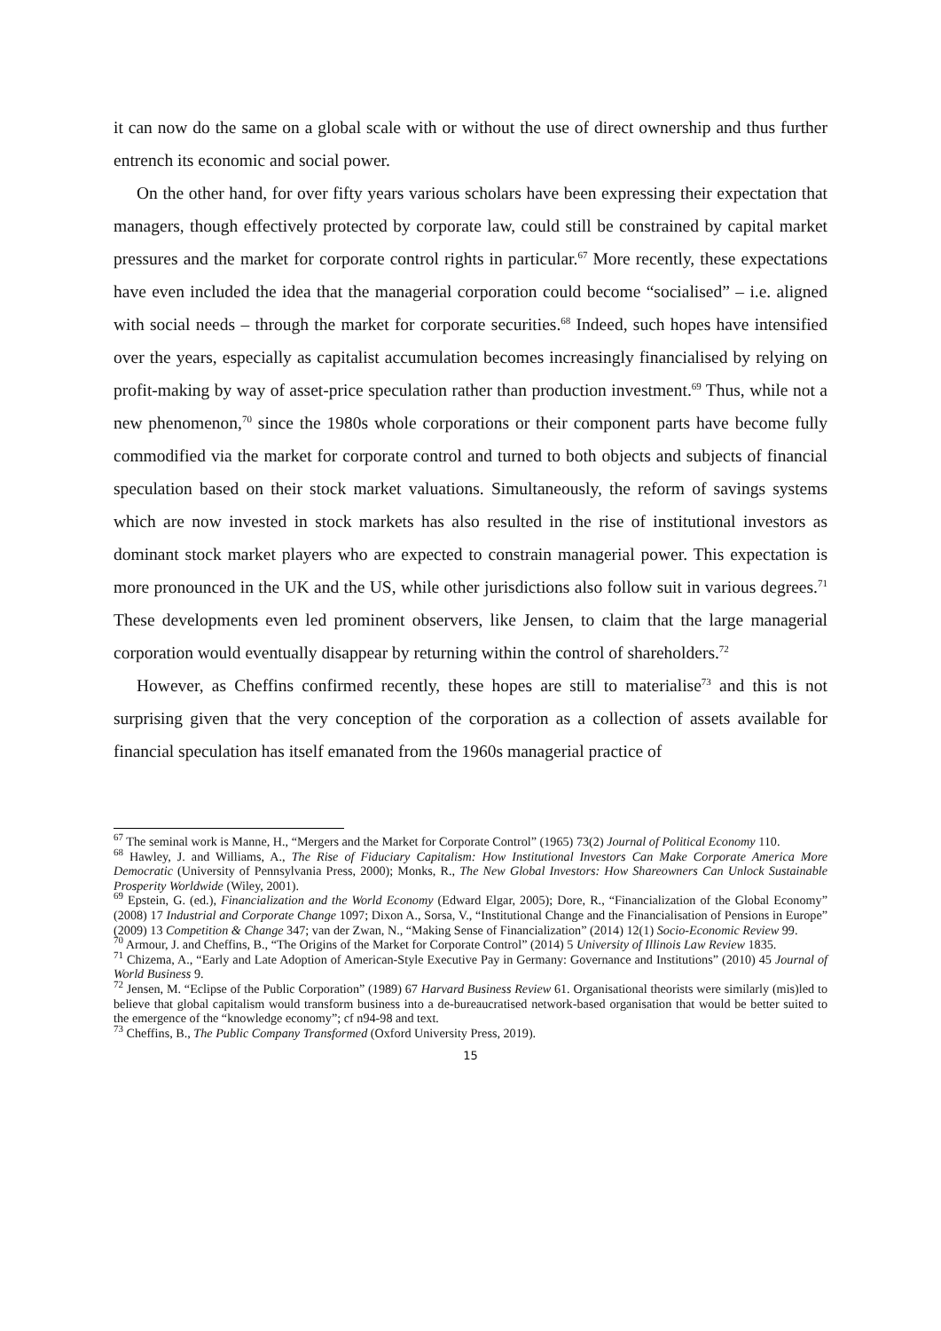it can now do the same on a global scale with or without the use of direct ownership and thus further entrench its economic and social power.
On the other hand, for over fifty years various scholars have been expressing their expectation that managers, though effectively protected by corporate law, could still be constrained by capital market pressures and the market for corporate control rights in particular.<sup>67</sup> More recently, these expectations have even included the idea that the managerial corporation could become “socialised” – i.e. aligned with social needs – through the market for corporate securities.<sup>68</sup> Indeed, such hopes have intensified over the years, especially as capitalist accumulation becomes increasingly financialised by relying on profit-making by way of asset-price speculation rather than production investment.<sup>69</sup> Thus, while not a new phenomenon,<sup>70</sup> since the 1980s whole corporations or their component parts have become fully commodified via the market for corporate control and turned to both objects and subjects of financial speculation based on their stock market valuations. Simultaneously, the reform of savings systems which are now invested in stock markets has also resulted in the rise of institutional investors as dominant stock market players who are expected to constrain managerial power. This expectation is more pronounced in the UK and the US, while other jurisdictions also follow suit in various degrees.<sup>71</sup> These developments even led prominent observers, like Jensen, to claim that the large managerial corporation would eventually disappear by returning within the control of shareholders.<sup>72</sup>
However, as Cheffins confirmed recently, these hopes are still to materialise<sup>73</sup> and this is not surprising given that the very conception of the corporation as a collection of assets available for financial speculation has itself emanated from the 1960s managerial practice of
<sup>67</sup> The seminal work is Manne, H., “Mergers and the Market for Corporate Control” (1965) 73(2) Journal of Political Economy 110.
<sup>68</sup> Hawley, J. and Williams, A., The Rise of Fiduciary Capitalism: How Institutional Investors Can Make Corporate America More Democratic (University of Pennsylvania Press, 2000); Monks, R., The New Global Investors: How Shareowners Can Unlock Sustainable Prosperity Worldwide (Wiley, 2001).
<sup>69</sup> Epstein, G. (ed.), Financialization and the World Economy (Edward Elgar, 2005); Dore, R., “Financialization of the Global Economy” (2008) 17 Industrial and Corporate Change 1097; Dixon A., Sorsa, V., “Institutional Change and the Financialisation of Pensions in Europe” (2009) 13 Competition & Change 347; van der Zwan, N., “Making Sense of Financialization” (2014) 12(1) Socio-Economic Review 99.
<sup>70</sup> Armour, J. and Cheffins, B., “The Origins of the Market for Corporate Control” (2014) 5 University of Illinois Law Review 1835.
<sup>71</sup> Chizema, A., “Early and Late Adoption of American-Style Executive Pay in Germany: Governance and Institutions” (2010) 45 Journal of World Business 9.
<sup>72</sup> Jensen, M. “Eclipse of the Public Corporation” (1989) 67 Harvard Business Review 61. Organisational theorists were similarly (mis)led to believe that global capitalism would transform business into a de-bureaucratised network-based organisation that would be better suited to the emergence of the “knowledge economy”; cf n94-98 and text.
<sup>73</sup> Cheffins, B., The Public Company Transformed (Oxford University Press, 2019).
15